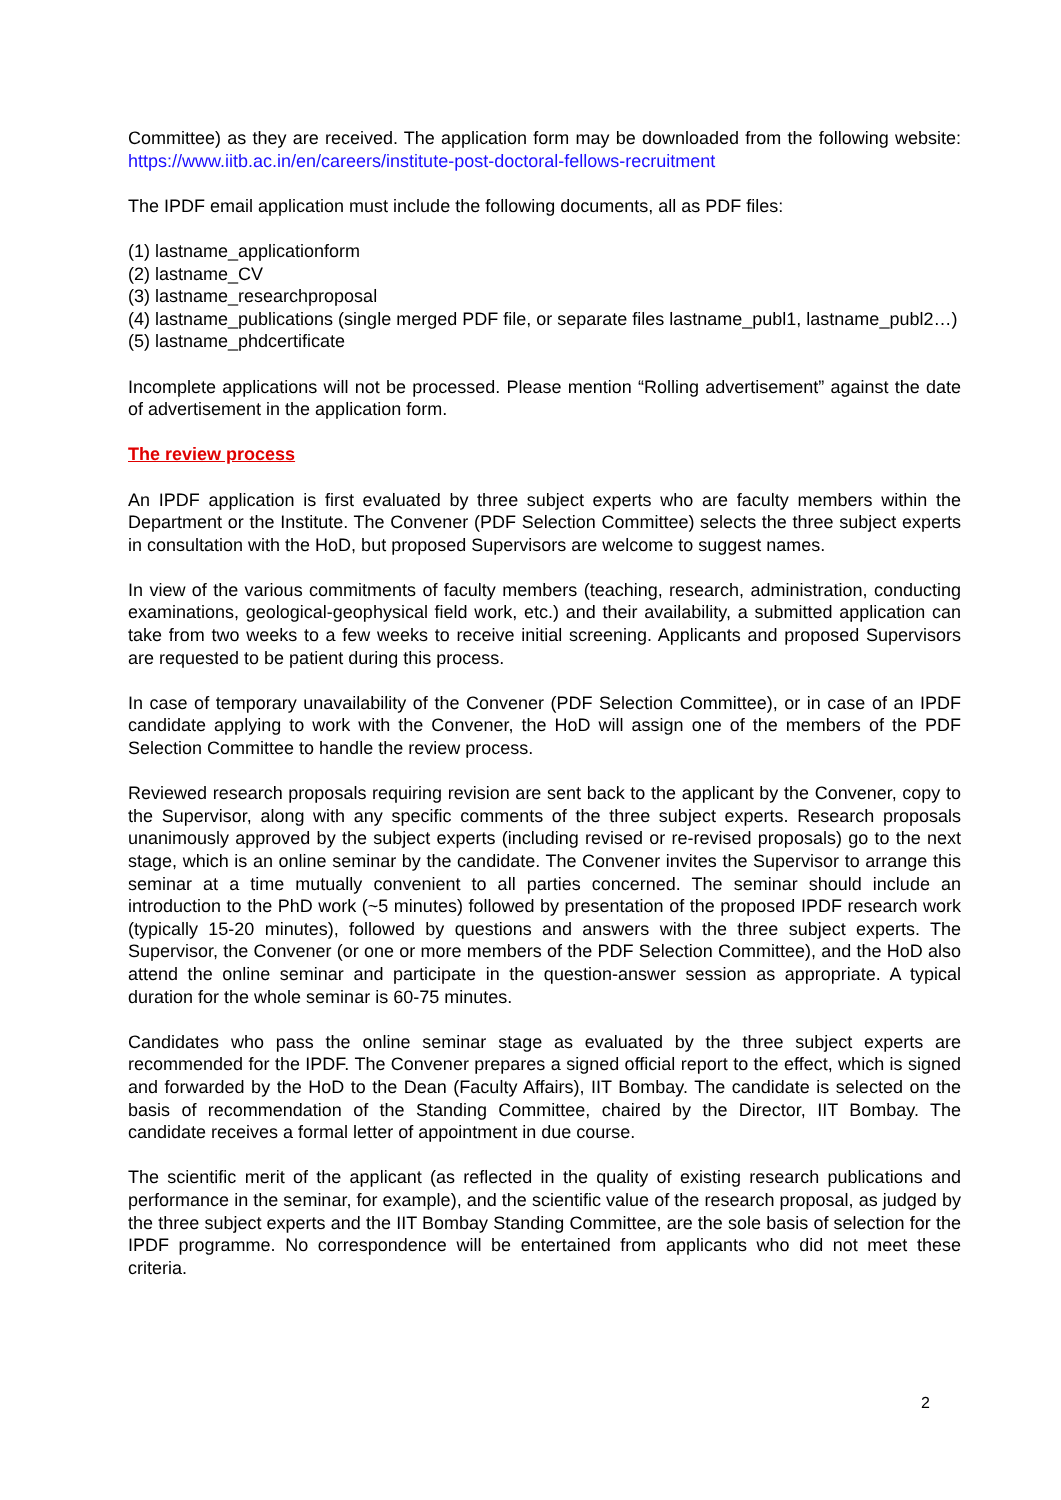Committee) as they are received. The application form may be downloaded from the following website: https://www.iitb.ac.in/en/careers/institute-post-doctoral-fellows-recruitment
The IPDF email application must include the following documents, all as PDF files:
(1) lastname_applicationform
(2) lastname_CV
(3) lastname_researchproposal
(4) lastname_publications (single merged PDF file, or separate files lastname_publ1, lastname_publ2…)
(5) lastname_phdcertificate
Incomplete applications will not be processed. Please mention “Rolling advertisement” against the date of advertisement in the application form.
The review process
An IPDF application is first evaluated by three subject experts who are faculty members within the Department or the Institute. The Convener (PDF Selection Committee) selects the three subject experts in consultation with the HoD, but proposed Supervisors are welcome to suggest names.
In view of the various commitments of faculty members (teaching, research, administration, conducting examinations, geological-geophysical field work, etc.) and their availability, a submitted application can take from two weeks to a few weeks to receive initial screening. Applicants and proposed Supervisors are requested to be patient during this process.
In case of temporary unavailability of the Convener (PDF Selection Committee), or in case of an IPDF candidate applying to work with the Convener, the HoD will assign one of the members of the PDF Selection Committee to handle the review process.
Reviewed research proposals requiring revision are sent back to the applicant by the Convener, copy to the Supervisor, along with any specific comments of the three subject experts. Research proposals unanimously approved by the subject experts (including revised or re-revised proposals) go to the next stage, which is an online seminar by the candidate. The Convener invites the Supervisor to arrange this seminar at a time mutually convenient to all parties concerned. The seminar should include an introduction to the PhD work (~5 minutes) followed by presentation of the proposed IPDF research work (typically 15-20 minutes), followed by questions and answers with the three subject experts. The Supervisor, the Convener (or one or more members of the PDF Selection Committee), and the HoD also attend the online seminar and participate in the question-answer session as appropriate. A typical duration for the whole seminar is 60-75 minutes.
Candidates who pass the online seminar stage as evaluated by the three subject experts are recommended for the IPDF. The Convener prepares a signed official report to the effect, which is signed and forwarded by the HoD to the Dean (Faculty Affairs), IIT Bombay. The candidate is selected on the basis of recommendation of the Standing Committee, chaired by the Director, IIT Bombay. The candidate receives a formal letter of appointment in due course.
The scientific merit of the applicant (as reflected in the quality of existing research publications and performance in the seminar, for example), and the scientific value of the research proposal, as judged by the three subject experts and the IIT Bombay Standing Committee, are the sole basis of selection for the IPDF programme. No correspondence will be entertained from applicants who did not meet these criteria.
2